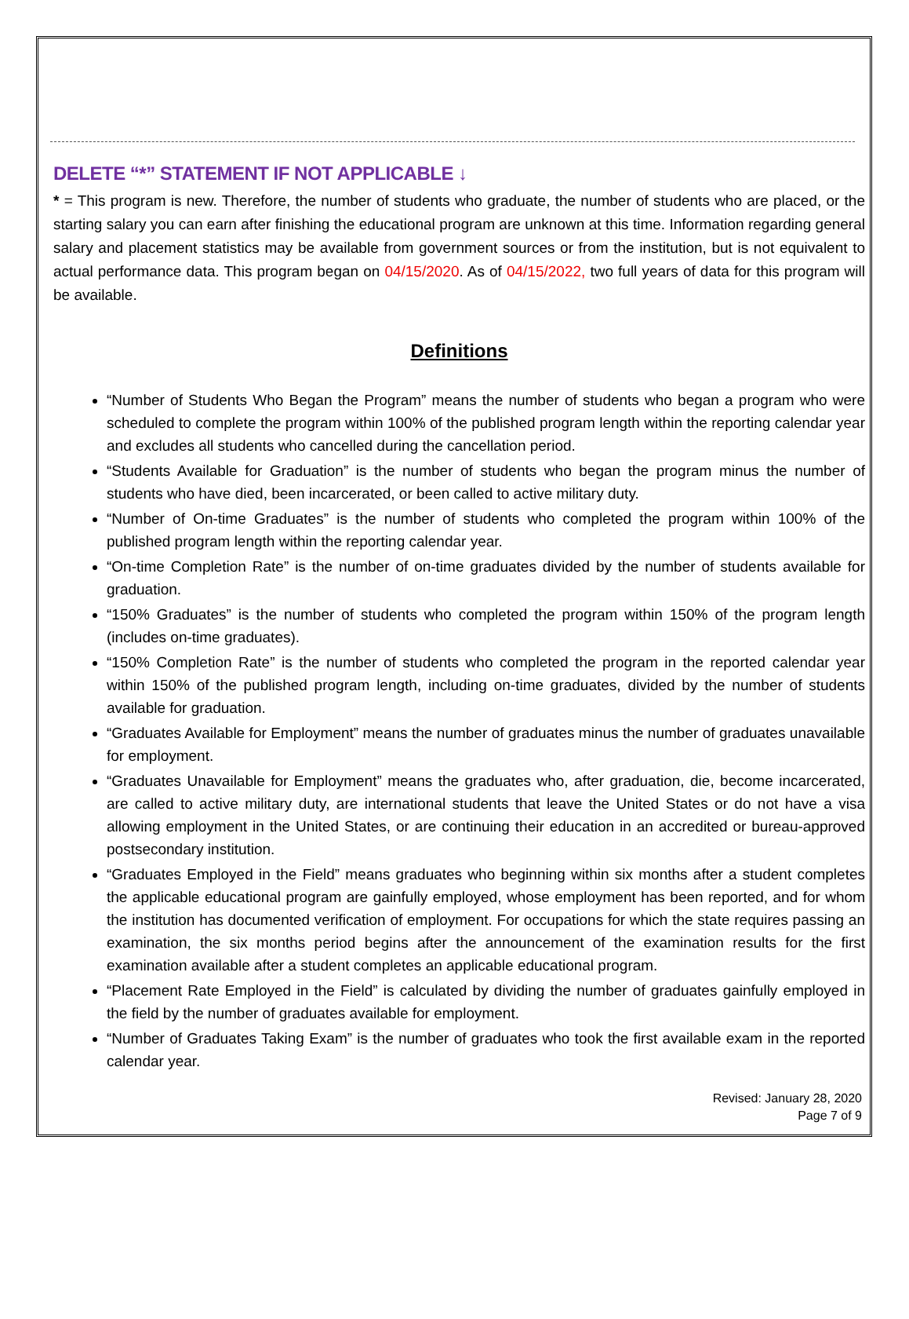DELETE “*” STATEMENT IF NOT APPLICABLE ↓
* = This program is new. Therefore, the number of students who graduate, the number of students who are placed, or the starting salary you can earn after finishing the educational program are unknown at this time. Information regarding general salary and placement statistics may be available from government sources or from the institution, but is not equivalent to actual performance data. This program began on 04/15/2020. As of 04/15/2022, two full years of data for this program will be available.
Definitions
“Number of Students Who Began the Program” means the number of students who began a program who were scheduled to complete the program within 100% of the published program length within the reporting calendar year and excludes all students who cancelled during the cancellation period.
“Students Available for Graduation” is the number of students who began the program minus the number of students who have died, been incarcerated, or been called to active military duty.
“Number of On-time Graduates” is the number of students who completed the program within 100% of the published program length within the reporting calendar year.
“On-time Completion Rate” is the number of on-time graduates divided by the number of students available for graduation.
“150% Graduates” is the number of students who completed the program within 150% of the program length (includes on-time graduates).
“150% Completion Rate” is the number of students who completed the program in the reported calendar year within 150% of the published program length, including on-time graduates, divided by the number of students available for graduation.
“Graduates Available for Employment” means the number of graduates minus the number of graduates unavailable for employment.
“Graduates Unavailable for Employment” means the graduates who, after graduation, die, become incarcerated, are called to active military duty, are international students that leave the United States or do not have a visa allowing employment in the United States, or are continuing their education in an accredited or bureau-approved postsecondary institution.
“Graduates Employed in the Field” means graduates who beginning within six months after a student completes the applicable educational program are gainfully employed, whose employment has been reported, and for whom the institution has documented verification of employment. For occupations for which the state requires passing an examination, the six months period begins after the announcement of the examination results for the first examination available after a student completes an applicable educational program.
“Placement Rate Employed in the Field” is calculated by dividing the number of graduates gainfully employed in the field by the number of graduates available for employment.
“Number of Graduates Taking Exam” is the number of graduates who took the first available exam in the reported calendar year.
Revised: January 28, 2020
Page 7 of 9